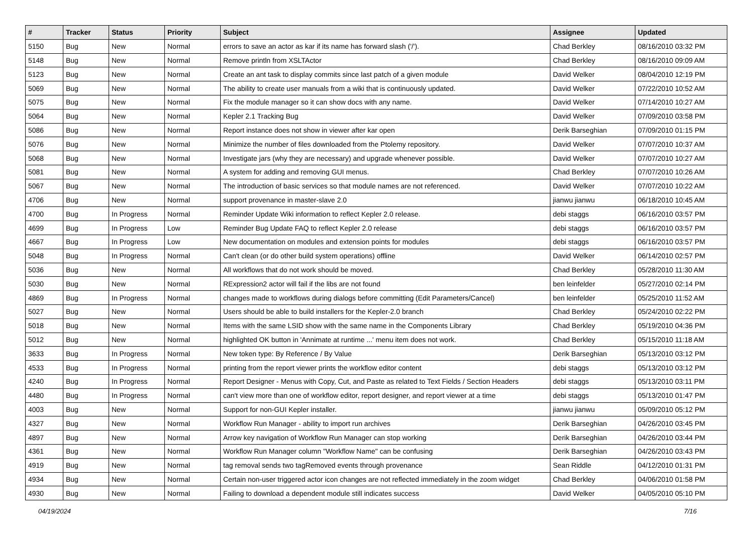| # | Tracker | Status | Priority | Subject | Assignee | Updated |
| --- | --- | --- | --- | --- | --- | --- |
| 5150 | Bug | New | Normal | errors to save an actor as kar if its name has forward slash ('/'). | Chad Berkley | 08/16/2010 03:32 PM |
| 5148 | Bug | New | Normal | Remove println from XSLTActor | Chad Berkley | 08/16/2010 09:09 AM |
| 5123 | Bug | New | Normal | Create an ant task to display commits since last patch of a given module | David Welker | 08/04/2010 12:19 PM |
| 5069 | Bug | New | Normal | The ability to create user manuals from a wiki that is continuously updated. | David Welker | 07/22/2010 10:52 AM |
| 5075 | Bug | New | Normal | Fix the module manager so it can show docs with any name. | David Welker | 07/14/2010 10:27 AM |
| 5064 | Bug | New | Normal | Kepler 2.1 Tracking Bug | David Welker | 07/09/2010 03:58 PM |
| 5086 | Bug | New | Normal | Report instance does not show in viewer after kar open | Derik Barseghian | 07/09/2010 01:15 PM |
| 5076 | Bug | New | Normal | Minimize the number of files downloaded from the Ptolemy repository. | David Welker | 07/07/2010 10:37 AM |
| 5068 | Bug | New | Normal | Investigate jars (why they are necessary) and upgrade whenever possible. | David Welker | 07/07/2010 10:27 AM |
| 5081 | Bug | New | Normal | A system for adding and removing GUI menus. | Chad Berkley | 07/07/2010 10:26 AM |
| 5067 | Bug | New | Normal | The introduction of basic services so that module names are not referenced. | David Welker | 07/07/2010 10:22 AM |
| 4706 | Bug | New | Normal | support provenance in master-slave 2.0 | jianwu jianwu | 06/18/2010 10:45 AM |
| 4700 | Bug | In Progress | Normal | Reminder Update Wiki information to reflect Kepler 2.0 release. | debi staggs | 06/16/2010 03:57 PM |
| 4699 | Bug | In Progress | Low | Reminder Bug Update FAQ to reflect Kepler 2.0 release | debi staggs | 06/16/2010 03:57 PM |
| 4667 | Bug | In Progress | Low | New documentation on modules and extension points for modules | debi staggs | 06/16/2010 03:57 PM |
| 5048 | Bug | In Progress | Normal | Can't clean (or do other build system operations) offline | David Welker | 06/14/2010 02:57 PM |
| 5036 | Bug | New | Normal | All workflows that do not work should be moved. | Chad Berkley | 05/28/2010 11:30 AM |
| 5030 | Bug | New | Normal | RExpression2 actor will fail if the libs are not found | ben leinfelder | 05/27/2010 02:14 PM |
| 4869 | Bug | In Progress | Normal | changes made to workflows during dialogs before committing (Edit Parameters/Cancel) | ben leinfelder | 05/25/2010 11:52 AM |
| 5027 | Bug | New | Normal | Users should be able to build installers for the Kepler-2.0 branch | Chad Berkley | 05/24/2010 02:22 PM |
| 5018 | Bug | New | Normal | Items with the same LSID show with the same name in the Components Library | Chad Berkley | 05/19/2010 04:36 PM |
| 5012 | Bug | New | Normal | highlighted OK button in 'Annimate at runtime ...' menu item does not work. | Chad Berkley | 05/15/2010 11:18 AM |
| 3633 | Bug | In Progress | Normal | New token type: By Reference / By Value | Derik Barseghian | 05/13/2010 03:12 PM |
| 4533 | Bug | In Progress | Normal | printing from the report viewer prints the workflow editor content | debi staggs | 05/13/2010 03:12 PM |
| 4240 | Bug | In Progress | Normal | Report Designer - Menus with Copy, Cut, and Paste as related to Text Fields / Section Headers | debi staggs | 05/13/2010 03:11 PM |
| 4480 | Bug | In Progress | Normal | can't view more than one of workflow editor, report designer, and report viewer at a time | debi staggs | 05/13/2010 01:47 PM |
| 4003 | Bug | New | Normal | Support for non-GUI Kepler installer. | jianwu jianwu | 05/09/2010 05:12 PM |
| 4327 | Bug | New | Normal | Workflow Run Manager - ability to import run archives | Derik Barseghian | 04/26/2010 03:45 PM |
| 4897 | Bug | New | Normal | Arrow key navigation of Workflow Run Manager can stop working | Derik Barseghian | 04/26/2010 03:44 PM |
| 4361 | Bug | New | Normal | Workflow Run Manager column "Workflow Name" can be confusing | Derik Barseghian | 04/26/2010 03:43 PM |
| 4919 | Bug | New | Normal | tag removal sends two tagRemoved events through provenance | Sean Riddle | 04/12/2010 01:31 PM |
| 4934 | Bug | New | Normal | Certain non-user triggered actor icon changes are not reflected immediately in the zoom widget | Chad Berkley | 04/06/2010 01:58 PM |
| 4930 | Bug | New | Normal | Failing to download a dependent module still indicates success | David Welker | 04/05/2010 05:10 PM |
04/19/2024 7/16